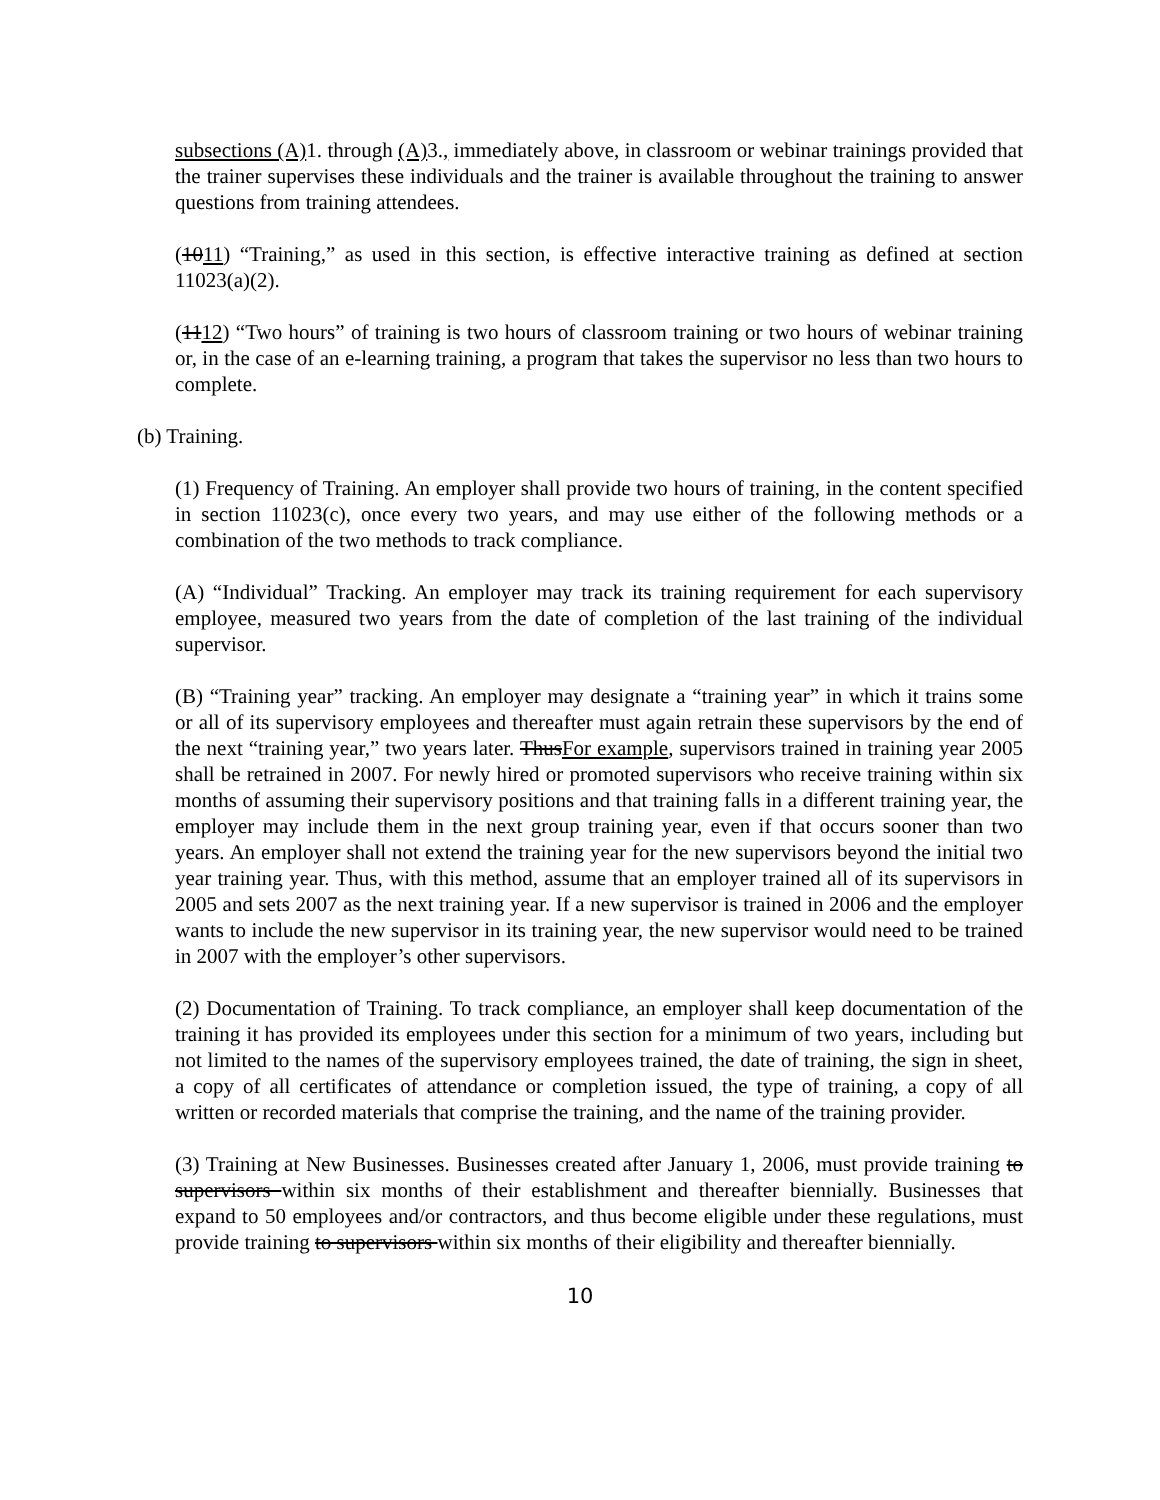subsections (A) 1. through (A) 3., immediately above, in classroom or webinar trainings provided that the trainer supervises these individuals and the trainer is available throughout the training to answer questions from training attendees.
(1011) “Training,” as used in this section, is effective interactive training as defined at section 11023(a)(2).
(1112) “Two hours” of training is two hours of classroom training or two hours of webinar training or, in the case of an e-learning training, a program that takes the supervisor no less than two hours to complete.
(b) Training.
(1) Frequency of Training. An employer shall provide two hours of training, in the content specified in section 11023(c), once every two years, and may use either of the following methods or a combination of the two methods to track compliance.
(A) “Individual” Tracking. An employer may track its training requirement for each supervisory employee, measured two years from the date of completion of the last training of the individual supervisor.
(B) “Training year” tracking. An employer may designate a “training year” in which it trains some or all of its supervisory employees and thereafter must again retrain these supervisors by the end of the next “training year,” two years later. ThusFor example, supervisors trained in training year 2005 shall be retrained in 2007. For newly hired or promoted supervisors who receive training within six months of assuming their supervisory positions and that training falls in a different training year, the employer may include them in the next group training year, even if that occurs sooner than two years. An employer shall not extend the training year for the new supervisors beyond the initial two year training year. Thus, with this method, assume that an employer trained all of its supervisors in 2005 and sets 2007 as the next training year. If a new supervisor is trained in 2006 and the employer wants to include the new supervisor in its training year, the new supervisor would need to be trained in 2007 with the employer’s other supervisors.
(2) Documentation of Training. To track compliance, an employer shall keep documentation of the training it has provided its employees under this section for a minimum of two years, including but not limited to the names of the supervisory employees trained, the date of training, the sign in sheet, a copy of all certificates of attendance or completion issued, the type of training, a copy of all written or recorded materials that comprise the training, and the name of the training provider.
(3) Training at New Businesses. Businesses created after January 1, 2006, must provide training to supervisors within six months of their establishment and thereafter biennially. Businesses that expand to 50 employees and/or contractors, and thus become eligible under these regulations, must provide training to supervisors within six months of their eligibility and thereafter biennially.
10